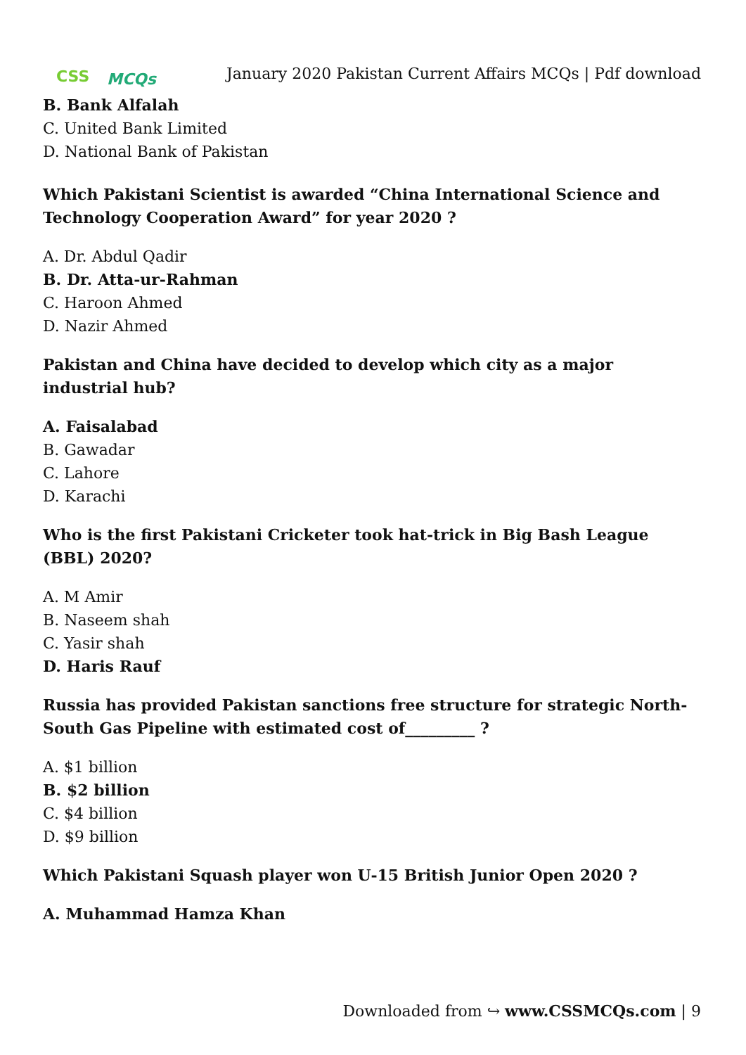CSS MCQs
January 2020 Pakistan Current Affairs MCQs | Pdf download
B. Bank Alfalah
C. United Bank Limited
D. National Bank of Pakistan
Which Pakistani Scientist is awarded “China International Science and Technology Cooperation Award” for year 2020 ?
A. Dr. Abdul Qadir
B. Dr. Atta-ur-Rahman
C. Haroon Ahmed
D. Nazir Ahmed
Pakistan and China have decided to develop which city as a major industrial hub?
A. Faisalabad
B. Gawadar
C. Lahore
D. Karachi
Who is the first Pakistani Cricketer took hat-trick in Big Bash League (BBL) 2020?
A. M Amir
B. Naseem shah
C. Yasir shah
D. Haris Rauf
Russia has provided Pakistan sanctions free structure for strategic North-South Gas Pipeline with estimated cost of_________ ?
A. $1 billion
B. $2 billion
C. $4 billion
D. $9 billion
Which Pakistani Squash player won U-15 British Junior Open 2020 ?
A. Muhammad Hamza Khan
Downloaded from ↪ www.CSSMCQs.com | 9